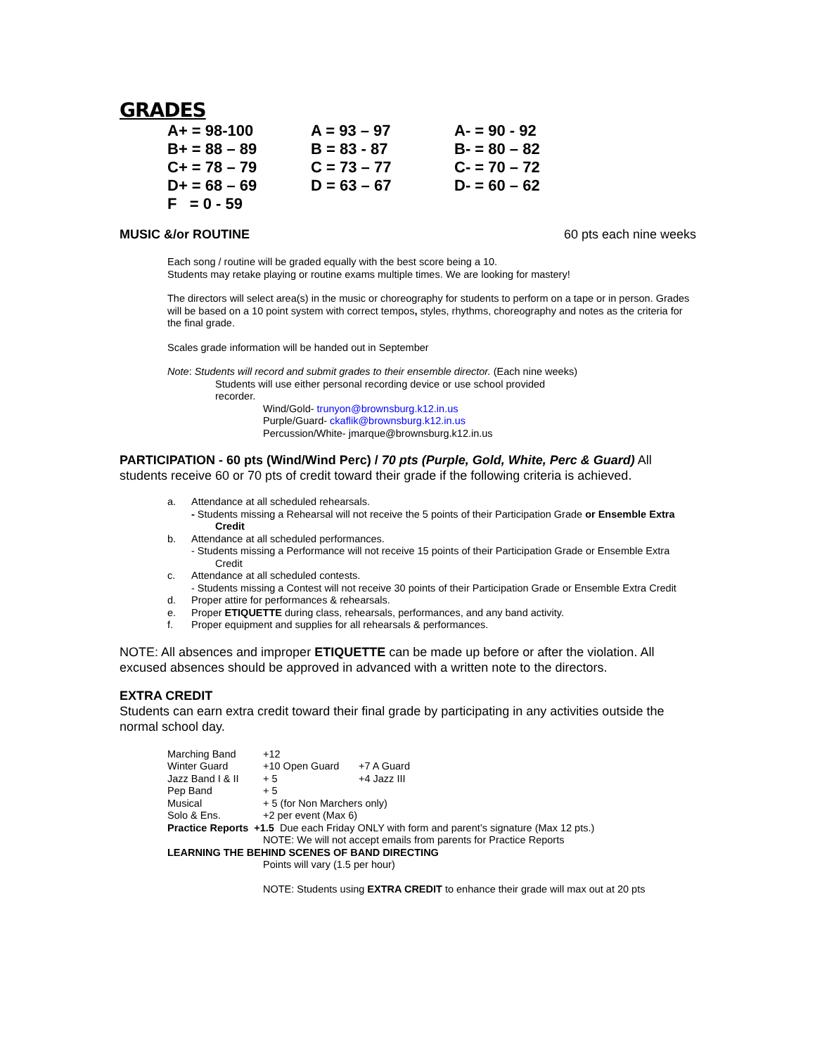GRADES
| A+ = 98-100 | A = 93 – 97 | A- = 90 - 92 |
| B+ = 88 – 89 | B = 83 - 87 | B- = 80 – 82 |
| C+ = 78 – 79 | C = 73 – 77 | C- = 70 – 72 |
| D+ = 68 – 69 | D = 63 – 67 | D- = 60 – 62 |
| F = 0 - 59 | | |
MUSIC &/or ROUTINE 60 pts each nine weeks
Each song / routine will be graded equally with the best score being a 10.
Students may retake playing or routine exams multiple times. We are looking for mastery!
The directors will select area(s) in the music or choreography for students to perform on a tape or in person. Grades will be based on a 10 point system with correct tempos, styles, rhythms, choreography and notes as the criteria for the final grade.
Scales grade information will be handed out in September
Note: Students will record and submit grades to their ensemble director. (Each nine weeks)
Students will use either personal recording device or use school provided recorder.
Wind/Gold- trunyon@brownsburg.k12.in.us
Purple/Guard- ckaflik@brownsburg.k12.in.us
Percussion/White- jmarque@brownsburg.k12.in.us
PARTICIPATION - 60 pts (Wind/Wind Perc) / 70 pts (Purple, Gold, White, Perc & Guard) All students receive 60 or 70 pts of credit toward their grade if the following criteria is achieved.
a. Attendance at all scheduled rehearsals.
- Students missing a Rehearsal will not receive the 5 points of their Participation Grade or Ensemble Extra Credit
b. Attendance at all scheduled performances.
- Students missing a Performance will not receive 15 points of their Participation Grade or Ensemble Extra Credit
c. Attendance at all scheduled contests.
- Students missing a Contest will not receive 30 points of their Participation Grade or Ensemble Extra Credit
d. Proper attire for performances & rehearsals.
e. Proper ETIQUETTE during class, rehearsals, performances, and any band activity.
f. Proper equipment and supplies for all rehearsals & performances.
NOTE: All absences and improper ETIQUETTE can be made up before or after the violation. All excused absences should be approved in advanced with a written note to the directors.
EXTRA CREDIT
Students can earn extra credit toward their final grade by participating in any activities outside the normal school day.
| Marching Band | +12 | |
| Winter Guard | +10 Open Guard | +7 A Guard |
| Jazz Band I & II | + 5 | +4 Jazz III |
| Pep Band | + 5 | |
| Musical | + 5 (for Non Marchers only) | |
| Solo & Ens. | +2 per event (Max 6) | |
| Practice Reports +1.5 Due each Friday ONLY with form and parent’s signature (Max 12 pts.) | | |
| | NOTE: We will not accept emails from parents for Practice Reports | |
| LEARNING THE BEHIND SCENES OF BAND DIRECTING | | |
| | Points will vary (1.5 per hour) NOTE: Students using EXTRA CREDIT to enhance their grade will max out at 20 pts | |